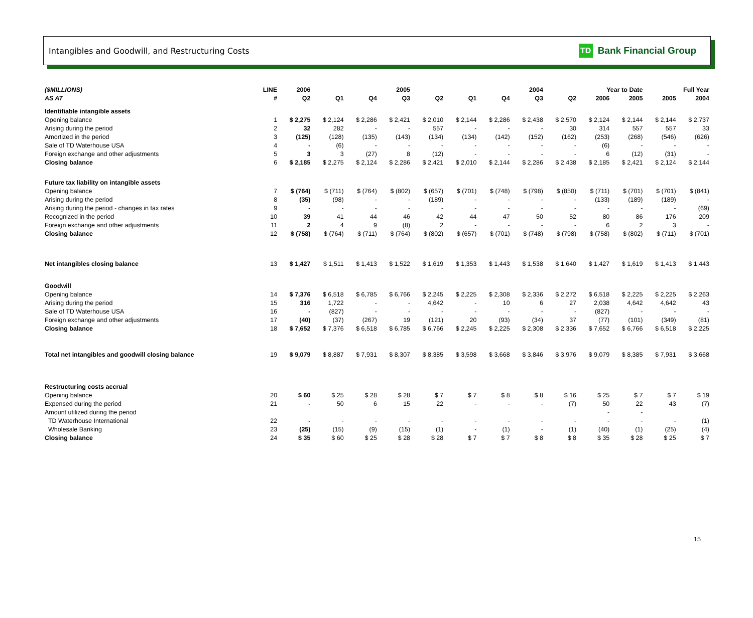Intangibles and Goodwill, and Restructuring Costs TD Bank Financial Group
| ($MILLIONS) | LINE | 2006 | | | 2005 | | | | 2004 | | Year to Date | | Full Year | |
| --- | --- | --- | --- | --- | --- | --- | --- | --- | --- | --- | --- | --- | --- | --- |
| AS AT | # | Q2 | Q1 | Q4 | Q3 | Q2 | Q1 | Q4 | Q3 | Q2 | 2006 | 2005 | 2005 | 2004 |
| Identifiable intangible assets | | | | | | | | | | | | | | |
| Opening balance | 1 | $ 2,275 | $ 2,124 | $ 2,286 | $ 2,421 | $ 2,010 | $ 2,144 | $ 2,286 | $ 2,438 | $ 2,570 | $ 2,124 | $ 2,144 | $ 2,144 | $ 2,737 |
| Arising during the period | 2 | 32 | 282 | - | - | 557 | - | - | - | 30 | 314 | 557 | 557 | 33 |
| Amortized in the period | 3 | (125) | (128) | (135) | (143) | (134) | (134) | (142) | (152) | (162) | (253) | (268) | (546) | (626) |
| Sale of TD Waterhouse USA | 4 | - | (6) | - | - | - | - | - | - | - | (6) | - | - | - |
| Foreign exchange and other adjustments | 5 | 3 | 3 | (27) | 8 | (12) | - | - | - | - | 6 | (12) | (31) | - |
| Closing balance | 6 | $ 2,185 | $ 2,275 | $ 2,124 | $ 2,286 | $ 2,421 | $ 2,010 | $ 2,144 | $ 2,286 | $ 2,438 | $ 2,185 | $ 2,421 | $ 2,124 | $ 2,144 |
| Future tax liability on intangible assets | | | | | | | | | | | | | | |
| Opening balance | 7 | $ (764) | $ (711) | $ (764) | $ (802) | $ (657) | $ (701) | $ (748) | $ (798) | $ (850) | $ (711) | $ (701) | $ (701) | $ (841) |
| Arising during the period | 8 | (35) | (98) | - | - | (189) | - | - | - | - | (133) | (189) | (189) | - |
| Arising during the period - changes in tax rates | 9 | - | - | - | - | - | - | - | - | - | - | - | - | (69) |
| Recognized in the period | 10 | 39 | 41 | 44 | 46 | 42 | 44 | 47 | 50 | 52 | 80 | 86 | 176 | 209 |
| Foreign exchange and other adjustments | 11 | 2 | 4 | 9 | (8) | 2 | - | - | - | - | 6 | 2 | 3 | - |
| Closing balance | 12 | $ (758) | $ (764) | $ (711) | $ (764) | $ (802) | $ (657) | $ (701) | $ (748) | $ (798) | $ (758) | $ (802) | $ (711) | $ (701) |
| Net intangibles closing balance | 13 | $ 1,427 | $ 1,511 | $ 1,413 | $ 1,522 | $ 1,619 | $ 1,353 | $ 1,443 | $ 1,538 | $ 1,640 | $ 1,427 | $ 1,619 | $ 1,413 | $ 1,443 |
| Goodwill | | | | | | | | | | | | | | |
| Opening balance | 14 | $ 7,376 | $ 6,518 | $ 6,785 | $ 6,766 | $ 2,245 | $ 2,225 | $ 2,308 | $ 2,336 | $ 2,272 | $ 6,518 | $ 2,225 | $ 2,225 | $ 2,263 |
| Arising during the period | 15 | 316 | 1,722 | - | - | 4,642 | - | 10 | 6 | 27 | 2,038 | 4,642 | 4,642 | 43 |
| Sale of TD Waterhouse USA | 16 | - | (827) | - | - | - | - | - | - | - | (827) | - | - | - |
| Foreign exchange and other adjustments | 17 | (40) | (37) | (267) | 19 | (121) | 20 | (93) | (34) | 37 | (77) | (101) | (349) | (81) |
| Closing balance | 18 | $ 7,652 | $ 7,376 | $ 6,518 | $ 6,785 | $ 6,766 | $ 2,245 | $ 2,225 | $ 2,308 | $ 2,336 | $ 7,652 | $ 6,766 | $ 6,518 | $ 2,225 |
| Total net intangibles and goodwill closing balance | 19 | $ 9,079 | $ 8,887 | $ 7,931 | $ 8,307 | $ 8,385 | $ 3,598 | $ 3,668 | $ 3,846 | $ 3,976 | $ 9,079 | $ 8,385 | $ 7,931 | $ 3,668 |
| Restructuring costs accrual | | | | | | | | | | | | | | |
| Opening balance | 20 | $ 60 | $ 25 | $ 28 | $ 28 | $ 7 | $ 7 | $ 8 | $ 8 | $ 16 | $ 25 | $ 7 | $ 7 | $ 19 |
| Expensed during the period | 21 | - | 50 | 6 | 15 | 22 | - | - | - | (7) | 50 | 22 | 43 | (7) |
| Amount utilized during the period | | | | | | | | | | | - | - | | |
| TD Waterhouse International | 22 | - | - | - | - | - | - | - | - | - | - | - | - | (1) |
| Wholesale Banking | 23 | (25) | (15) | (9) | (15) | (1) | - | (1) | - | (1) | (40) | (1) | (25) | (4) |
| Closing balance | 24 | $ 35 | $ 60 | $ 25 | $ 28 | $ 28 | $ 7 | $ 7 | $ 8 | $ 8 | $ 35 | $ 28 | $ 25 | $ 7 |
15